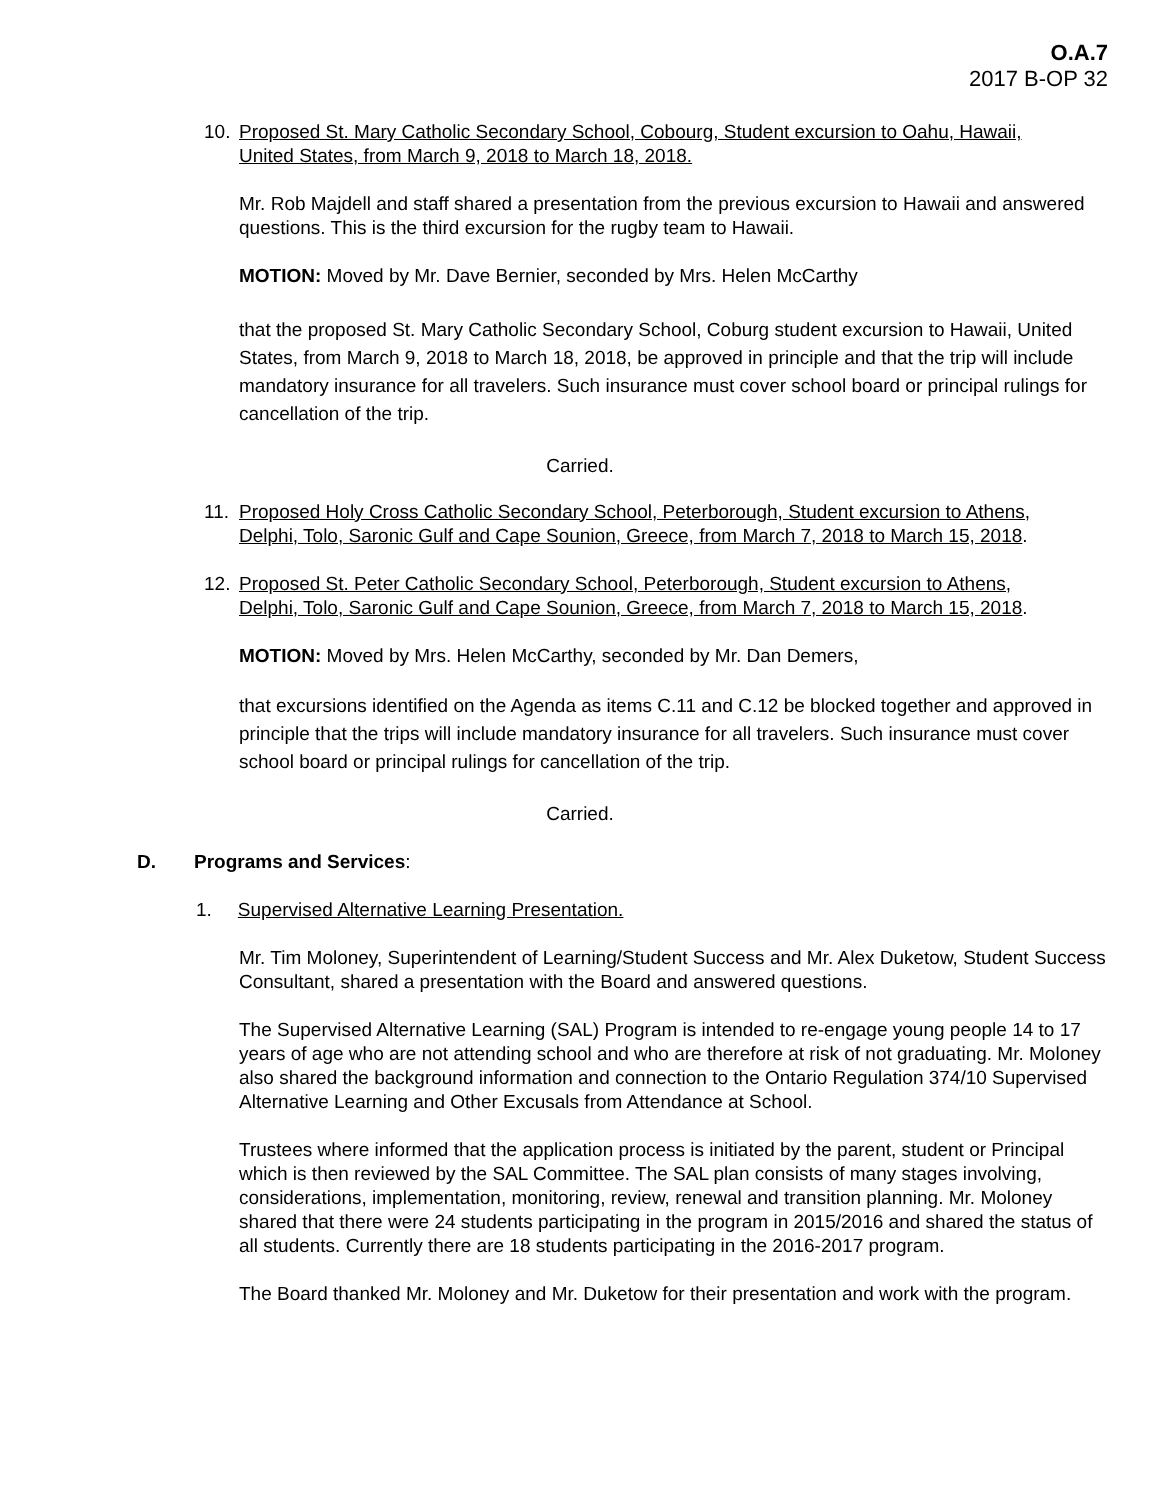O.A.7
2017 B-OP 32
10. Proposed St. Mary Catholic Secondary School, Cobourg, Student excursion to Oahu, Hawaii, United States, from March 9, 2018 to March 18, 2018.
Mr. Rob Majdell and staff shared a presentation from the previous excursion to Hawaii and answered questions. This is the third excursion for the rugby team to Hawaii.
MOTION: Moved by Mr. Dave Bernier, seconded by Mrs. Helen McCarthy
that the proposed St. Mary Catholic Secondary School, Coburg student excursion to Hawaii, United States, from March 9, 2018 to March 18, 2018, be approved in principle and that the trip will include mandatory insurance for all travelers. Such insurance must cover school board or principal rulings for cancellation of the trip.
Carried.
11. Proposed Holy Cross Catholic Secondary School, Peterborough, Student excursion to Athens, Delphi, Tolo, Saronic Gulf and Cape Sounion, Greece, from March 7, 2018 to March 15, 2018.
12. Proposed St. Peter Catholic Secondary School, Peterborough, Student excursion to Athens, Delphi, Tolo, Saronic Gulf and Cape Sounion, Greece, from March 7, 2018 to March 15, 2018.
MOTION: Moved by Mrs. Helen McCarthy, seconded by Mr. Dan Demers,
that excursions identified on the Agenda as items C.11 and C.12 be blocked together and approved in principle that the trips will include mandatory insurance for all travelers. Such insurance must cover school board or principal rulings for cancellation of the trip.
Carried.
D. Programs and Services:
1. Supervised Alternative Learning Presentation.
Mr. Tim Moloney, Superintendent of Learning/Student Success and Mr. Alex Duketow, Student Success Consultant, shared a presentation with the Board and answered questions.
The Supervised Alternative Learning (SAL) Program is intended to re-engage young people 14 to 17 years of age who are not attending school and who are therefore at risk of not graduating. Mr. Moloney also shared the background information and connection to the Ontario Regulation 374/10 Supervised Alternative Learning and Other Excusals from Attendance at School.
Trustees where informed that the application process is initiated by the parent, student or Principal which is then reviewed by the SAL Committee. The SAL plan consists of many stages involving, considerations, implementation, monitoring, review, renewal and transition planning. Mr. Moloney shared that there were 24 students participating in the program in 2015/2016 and shared the status of all students. Currently there are 18 students participating in the 2016-2017 program.
The Board thanked Mr. Moloney and Mr. Duketow for their presentation and work with the program.